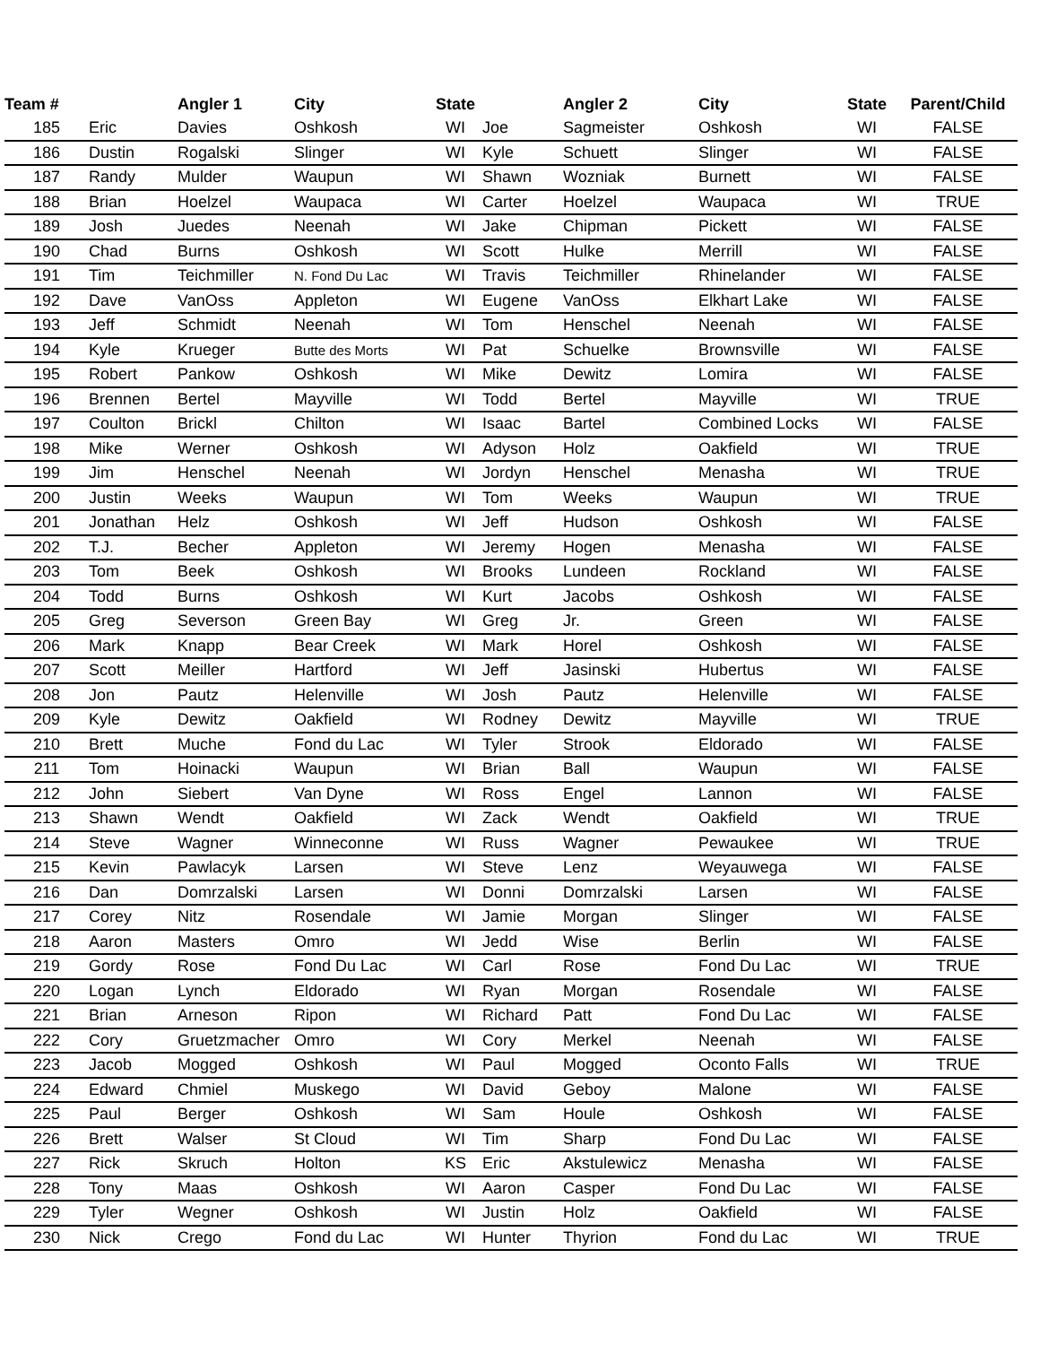| Team # | | Angler 1 | City | State | | Angler 2 | City | State | Parent/Child |
| --- | --- | --- | --- | --- | --- | --- | --- | --- | --- |
| 185 | Eric | Davies | Oshkosh | WI | Joe | Sagmeister | Oshkosh | WI | FALSE |
| 186 | Dustin | Rogalski | Slinger | WI | Kyle | Schuett | Slinger | WI | FALSE |
| 187 | Randy | Mulder | Waupun | WI | Shawn | Wozniak | Burnett | WI | FALSE |
| 188 | Brian | Hoelzel | Waupaca | WI | Carter | Hoelzel | Waupaca | WI | TRUE |
| 189 | Josh | Juedes | Neenah | WI | Jake | Chipman | Pickett | WI | FALSE |
| 190 | Chad | Burns | Oshkosh | WI | Scott | Hulke | Merrill | WI | FALSE |
| 191 | Tim | Teichmiller | N. Fond Du Lac | WI | Travis | Teichmiller | Rhinelander | WI | FALSE |
| 192 | Dave | VanOss | Appleton | WI | Eugene | VanOss | Elkhart Lake | WI | FALSE |
| 193 | Jeff | Schmidt | Neenah | WI | Tom | Henschel | Neenah | WI | FALSE |
| 194 | Kyle | Krueger | Butte des Morts | WI | Pat | Schuelke | Brownsville | WI | FALSE |
| 195 | Robert | Pankow | Oshkosh | WI | Mike | Dewitz | Lomira | WI | FALSE |
| 196 | Brennen | Bertel | Mayville | WI | Todd | Bertel | Mayville | WI | TRUE |
| 197 | Coulton | Brickl | Chilton | WI | Isaac | Bartel | Combined Locks | WI | FALSE |
| 198 | Mike | Werner | Oshkosh | WI | Adyson | Holz | Oakfield | WI | TRUE |
| 199 | Jim | Henschel | Neenah | WI | Jordyn | Henschel | Menasha | WI | TRUE |
| 200 | Justin | Weeks | Waupun | WI | Tom | Weeks | Waupun | WI | TRUE |
| 201 | Jonathan | Helz | Oshkosh | WI | Jeff | Hudson | Oshkosh | WI | FALSE |
| 202 | T.J. | Becher | Appleton | WI | Jeremy | Hogen | Menasha | WI | FALSE |
| 203 | Tom | Beek | Oshkosh | WI | Brooks | Lundeen | Rockland | WI | FALSE |
| 204 | Todd | Burns | Oshkosh | WI | Kurt | Jacobs | Oshkosh | WI | FALSE |
| 205 | Greg | Severson | Green Bay | WI | Greg | Jr. | Green | WI | FALSE |
| 206 | Mark | Knapp | Bear Creek | WI | Mark | Horel | Oshkosh | WI | FALSE |
| 207 | Scott | Meiller | Hartford | WI | Jeff | Jasinski | Hubertus | WI | FALSE |
| 208 | Jon | Pautz | Helenville | WI | Josh | Pautz | Helenville | WI | FALSE |
| 209 | Kyle | Dewitz | Oakfield | WI | Rodney | Dewitz | Mayville | WI | TRUE |
| 210 | Brett | Muche | Fond du Lac | WI | Tyler | Strook | Eldorado | WI | FALSE |
| 211 | Tom | Hoinacki | Waupun | WI | Brian | Ball | Waupun | WI | FALSE |
| 212 | John | Siebert | Van Dyne | WI | Ross | Engel | Lannon | WI | FALSE |
| 213 | Shawn | Wendt | Oakfield | WI | Zack | Wendt | Oakfield | WI | TRUE |
| 214 | Steve | Wagner | Winneconne | WI | Russ | Wagner | Pewaukee | WI | TRUE |
| 215 | Kevin | Pawlacyk | Larsen | WI | Steve | Lenz | Weyauwega | WI | FALSE |
| 216 | Dan | Domrzalski | Larsen | WI | Donni | Domrzalski | Larsen | WI | FALSE |
| 217 | Corey | Nitz | Rosendale | WI | Jamie | Morgan | Slinger | WI | FALSE |
| 218 | Aaron | Masters | Omro | WI | Jedd | Wise | Berlin | WI | FALSE |
| 219 | Gordy | Rose | Fond Du Lac | WI | Carl | Rose | Fond Du Lac | WI | TRUE |
| 220 | Logan | Lynch | Eldorado | WI | Ryan | Morgan | Rosendale | WI | FALSE |
| 221 | Brian | Arneson | Ripon | WI | Richard | Patt | Fond Du Lac | WI | FALSE |
| 222 | Cory | Gruetzmacher | Omro | WI | Cory | Merkel | Neenah | WI | FALSE |
| 223 | Jacob | Mogged | Oshkosh | WI | Paul | Mogged | Oconto Falls | WI | TRUE |
| 224 | Edward | Chmiel | Muskego | WI | David | Geboy | Malone | WI | FALSE |
| 225 | Paul | Berger | Oshkosh | WI | Sam | Houle | Oshkosh | WI | FALSE |
| 226 | Brett | Walser | St Cloud | WI | Tim | Sharp | Fond Du Lac | WI | FALSE |
| 227 | Rick | Skruch | Holton | KS | Eric | Akstulewicz | Menasha | WI | FALSE |
| 228 | Tony | Maas | Oshkosh | WI | Aaron | Casper | Fond Du Lac | WI | FALSE |
| 229 | Tyler | Wegner | Oshkosh | WI | Justin | Holz | Oakfield | WI | FALSE |
| 230 | Nick | Crego | Fond du Lac | WI | Hunter | Thyrion | Fond du Lac | WI | TRUE |